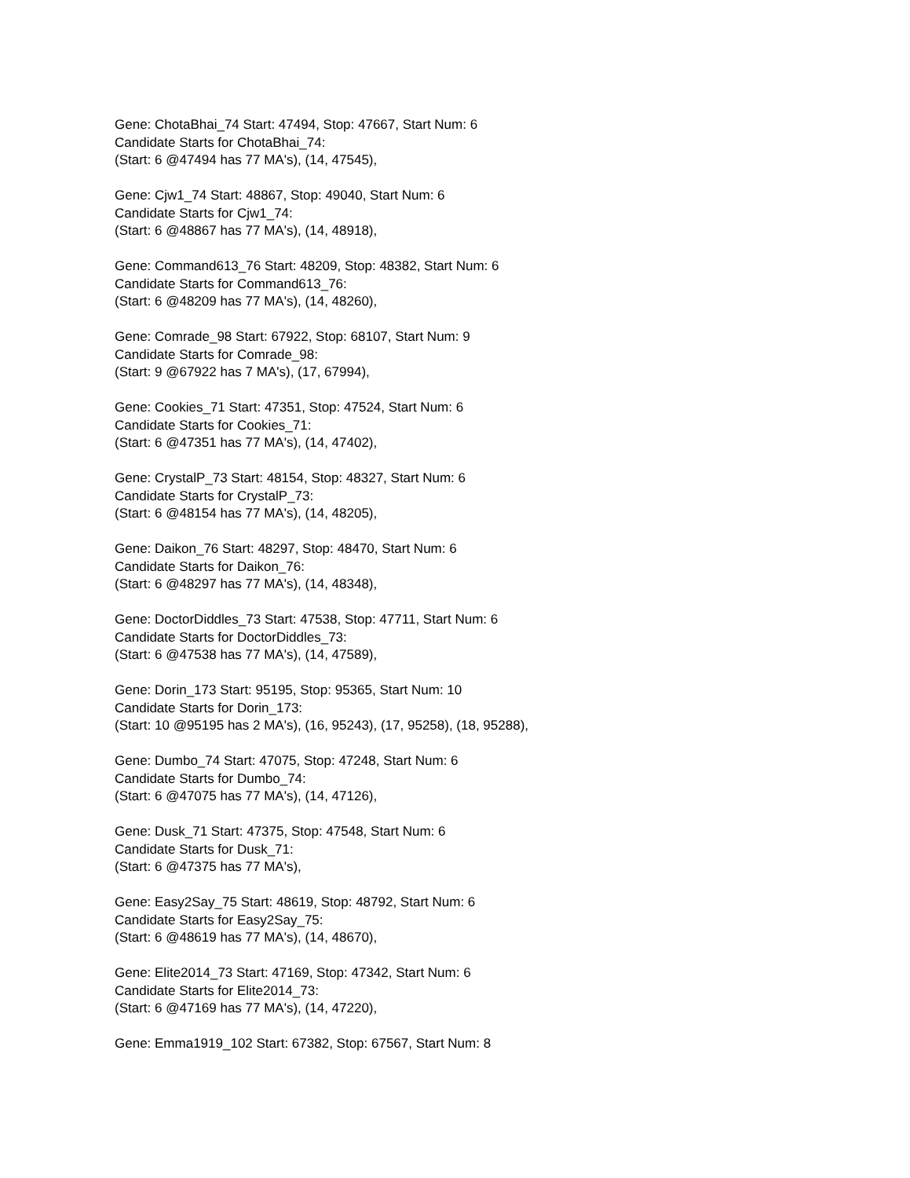Gene: ChotaBhai_74 Start: 47494, Stop: 47667, Start Num: 6
Candidate Starts for ChotaBhai_74:
(Start: 6 @47494 has 77 MA's), (14, 47545),
Gene: Cjw1_74 Start: 48867, Stop: 49040, Start Num: 6
Candidate Starts for Cjw1_74:
(Start: 6 @48867 has 77 MA's), (14, 48918),
Gene: Command613_76 Start: 48209, Stop: 48382, Start Num: 6
Candidate Starts for Command613_76:
(Start: 6 @48209 has 77 MA's), (14, 48260),
Gene: Comrade_98 Start: 67922, Stop: 68107, Start Num: 9
Candidate Starts for Comrade_98:
(Start: 9 @67922 has 7 MA's), (17, 67994),
Gene: Cookies_71 Start: 47351, Stop: 47524, Start Num: 6
Candidate Starts for Cookies_71:
(Start: 6 @47351 has 77 MA's), (14, 47402),
Gene: CrystalP_73 Start: 48154, Stop: 48327, Start Num: 6
Candidate Starts for CrystalP_73:
(Start: 6 @48154 has 77 MA's), (14, 48205),
Gene: Daikon_76 Start: 48297, Stop: 48470, Start Num: 6
Candidate Starts for Daikon_76:
(Start: 6 @48297 has 77 MA's), (14, 48348),
Gene: DoctorDiddles_73 Start: 47538, Stop: 47711, Start Num: 6
Candidate Starts for DoctorDiddles_73:
(Start: 6 @47538 has 77 MA's), (14, 47589),
Gene: Dorin_173 Start: 95195, Stop: 95365, Start Num: 10
Candidate Starts for Dorin_173:
(Start: 10 @95195 has 2 MA's), (16, 95243), (17, 95258), (18, 95288),
Gene: Dumbo_74 Start: 47075, Stop: 47248, Start Num: 6
Candidate Starts for Dumbo_74:
(Start: 6 @47075 has 77 MA's), (14, 47126),
Gene: Dusk_71 Start: 47375, Stop: 47548, Start Num: 6
Candidate Starts for Dusk_71:
(Start: 6 @47375 has 77 MA's),
Gene: Easy2Say_75 Start: 48619, Stop: 48792, Start Num: 6
Candidate Starts for Easy2Say_75:
(Start: 6 @48619 has 77 MA's), (14, 48670),
Gene: Elite2014_73 Start: 47169, Stop: 47342, Start Num: 6
Candidate Starts for Elite2014_73:
(Start: 6 @47169 has 77 MA's), (14, 47220),
Gene: Emma1919_102 Start: 67382, Stop: 67567, Start Num: 8